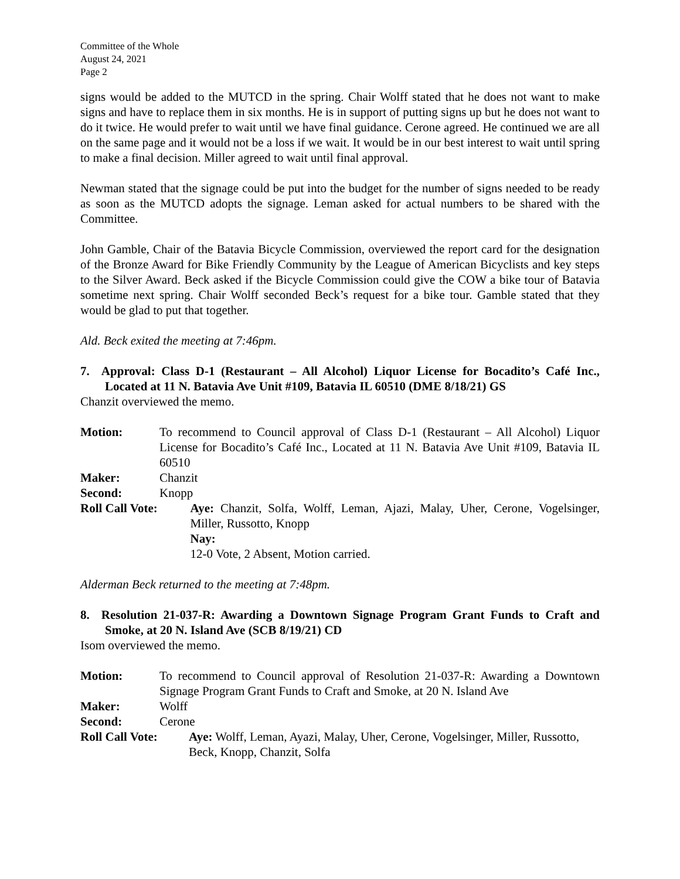Committee of the Whole
August 24, 2021
Page 2
signs would be added to the MUTCD in the spring. Chair Wolff stated that he does not want to make signs and have to replace them in six months. He is in support of putting signs up but he does not want to do it twice. He would prefer to wait until we have final guidance. Cerone agreed. He continued we are all on the same page and it would not be a loss if we wait. It would be in our best interest to wait until spring to make a final decision. Miller agreed to wait until final approval.
Newman stated that the signage could be put into the budget for the number of signs needed to be ready as soon as the MUTCD adopts the signage. Leman asked for actual numbers to be shared with the Committee.
John Gamble, Chair of the Batavia Bicycle Commission, overviewed the report card for the designation of the Bronze Award for Bike Friendly Community by the League of American Bicyclists and key steps to the Silver Award. Beck asked if the Bicycle Commission could give the COW a bike tour of Batavia sometime next spring. Chair Wolff seconded Beck’s request for a bike tour. Gamble stated that they would be glad to put that together.
Ald. Beck exited the meeting at 7:46pm.
7. Approval: Class D-1 (Restaurant – All Alcohol) Liquor License for Bocadito’s Café Inc., Located at 11 N. Batavia Ave Unit #109, Batavia IL 60510 (DME 8/18/21) GS
Chanzit overviewed the memo.
| Motion: | To recommend to Council approval of Class D-1 (Restaurant – All Alcohol) Liquor License for Bocadito’s Café Inc., Located at 11 N. Batavia Ave Unit #109, Batavia IL 60510 | |
| Maker: | Chanzit | |
| Second: | Knopp | |
| Roll Call Vote: | | Aye: Chanzit, Solfa, Wolff, Leman, Ajazi, Malay, Uher, Cerone, Vogelsinger, Miller, Russotto, Knopp Nay: 12-0 Vote, 2 Absent, Motion carried. |
Alderman Beck returned to the meeting at 7:48pm.
8. Resolution 21-037-R: Awarding a Downtown Signage Program Grant Funds to Craft and Smoke, at 20 N. Island Ave (SCB 8/19/21) CD
Isom overviewed the memo.
| Motion: | To recommend to Council approval of Resolution 21-037-R: Awarding a Downtown Signage Program Grant Funds to Craft and Smoke, at 20 N. Island Ave | |
| Maker: | Wolff | |
| Second: | Cerone | |
| Roll Call Vote: | | Aye: Wolff, Leman, Ayazi, Malay, Uher, Cerone, Vogelsinger, Miller, Russotto, Beck, Knopp, Chanzit, Solfa |